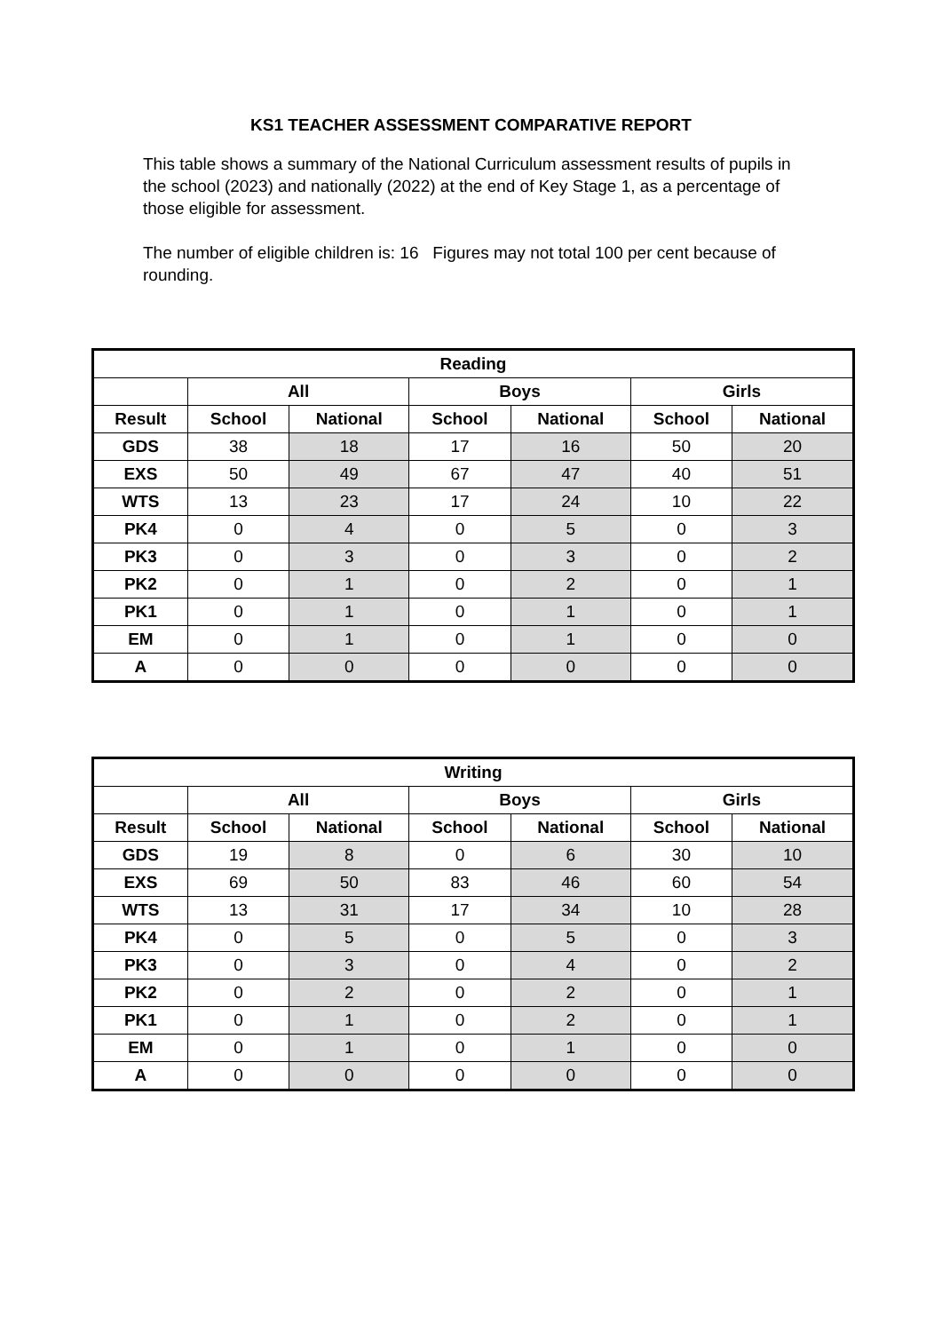KS1 TEACHER ASSESSMENT COMPARATIVE REPORT
This table shows a summary of the National Curriculum assessment results of pupils in the school (2023) and nationally (2022) at the end of Key Stage 1, as a percentage of those eligible for assessment.
The number of eligible children is: 16 Figures may not total 100 per cent because of rounding.
| Reading | | | | | | |
| --- | --- | --- | --- | --- | --- | --- |
| | All | | Boys | | Girls | |
| Result | School | National | School | National | School | National |
| GDS | 38 | 18 | 17 | 16 | 50 | 20 |
| EXS | 50 | 49 | 67 | 47 | 40 | 51 |
| WTS | 13 | 23 | 17 | 24 | 10 | 22 |
| PK4 | 0 | 4 | 0 | 5 | 0 | 3 |
| PK3 | 0 | 3 | 0 | 3 | 0 | 2 |
| PK2 | 0 | 1 | 0 | 2 | 0 | 1 |
| PK1 | 0 | 1 | 0 | 1 | 0 | 1 |
| EM | 0 | 1 | 0 | 1 | 0 | 0 |
| A | 0 | 0 | 0 | 0 | 0 | 0 |
| Writing | | | | | | |
| --- | --- | --- | --- | --- | --- | --- |
| | All | | Boys | | Girls | |
| Result | School | National | School | National | School | National |
| GDS | 19 | 8 | 0 | 6 | 30 | 10 |
| EXS | 69 | 50 | 83 | 46 | 60 | 54 |
| WTS | 13 | 31 | 17 | 34 | 10 | 28 |
| PK4 | 0 | 5 | 0 | 5 | 0 | 3 |
| PK3 | 0 | 3 | 0 | 4 | 0 | 2 |
| PK2 | 0 | 2 | 0 | 2 | 0 | 1 |
| PK1 | 0 | 1 | 0 | 2 | 0 | 1 |
| EM | 0 | 1 | 0 | 1 | 0 | 0 |
| A | 0 | 0 | 0 | 0 | 0 | 0 |